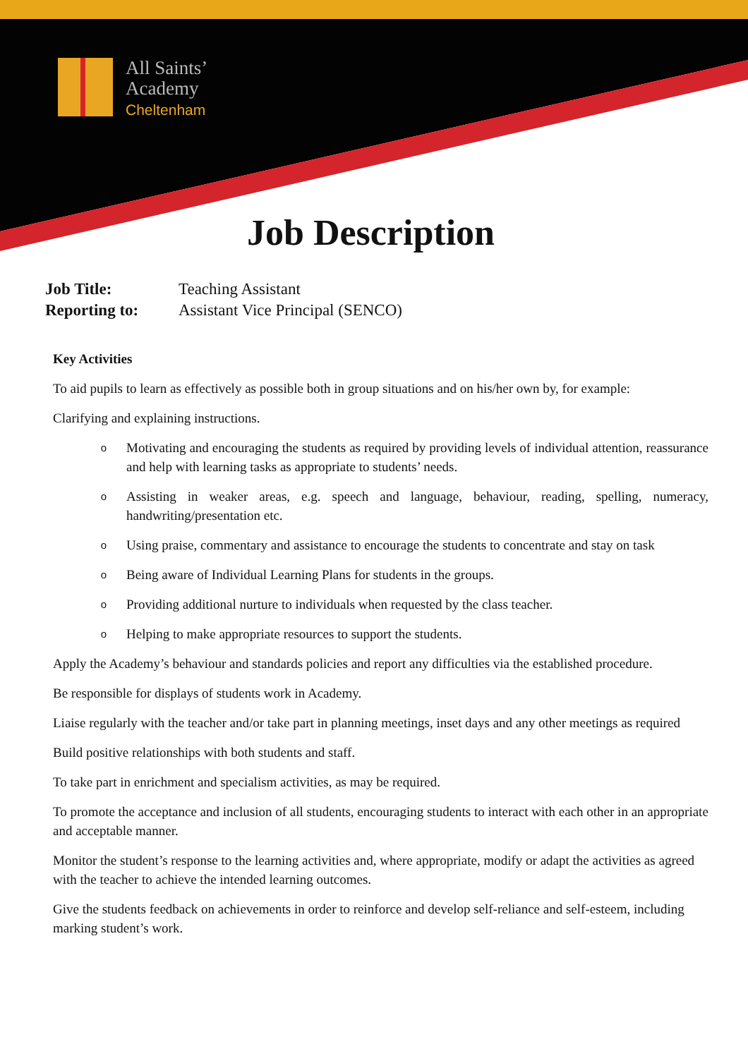All Saints’
Academy
Cheltenham
Job Description
Job Title: Teaching Assistant
Reporting to: Assistant Vice Principal (SENCO)
Key Activities
To aid pupils to learn as effectively as possible both in group situations and on his/her own by, for example:
Clarifying and explaining instructions.
o Motivating and encouraging the students as required by providing levels of individual attention, reassurance and help with learning tasks as appropriate to students’ needs.
o Assisting in weaker areas, e.g. speech and language, behaviour, reading, spelling, numeracy, handwriting/presentation etc.
o Using praise, commentary and assistance to encourage the students to concentrate and stay on task
o Being aware of Individual Learning Plans for students in the groups.
o Providing additional nurture to individuals when requested by the class teacher.
o Helping to make appropriate resources to support the students.
Apply the Academy’s behaviour and standards policies and report any difficulties via the established procedure.
Be responsible for displays of students work in Academy.
Liaise regularly with the teacher and/or take part in planning meetings, inset days and any other meetings as required
Build positive relationships with both students and staff.
To take part in enrichment and specialism activities, as may be required.
To promote the acceptance and inclusion of all students, encouraging students to interact with each other in an appropriate and acceptable manner.
Monitor the student’s response to the learning activities and, where appropriate, modify or adapt the activities as agreed with the teacher to achieve the intended learning outcomes.
Give the students feedback on achievements in order to reinforce and develop self-reliance and self-esteem, including marking student’s work.